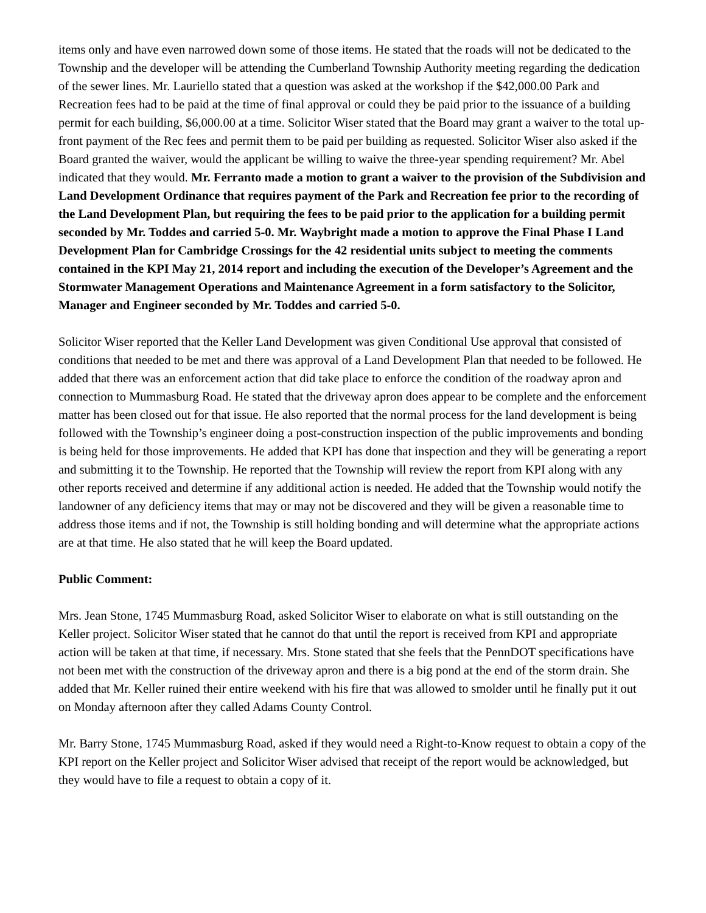items only and have even narrowed down some of those items. He stated that the roads will not be dedicated to the Township and the developer will be attending the Cumberland Township Authority meeting regarding the dedication of the sewer lines. Mr. Lauriello stated that a question was asked at the workshop if the $42,000.00 Park and Recreation fees had to be paid at the time of final approval or could they be paid prior to the issuance of a building permit for each building, $6,000.00 at a time. Solicitor Wiser stated that the Board may grant a waiver to the total up-front payment of the Rec fees and permit them to be paid per building as requested. Solicitor Wiser also asked if the Board granted the waiver, would the applicant be willing to waive the three-year spending requirement? Mr. Abel indicated that they would. Mr. Ferranto made a motion to grant a waiver to the provision of the Subdivision and Land Development Ordinance that requires payment of the Park and Recreation fee prior to the recording of the Land Development Plan, but requiring the fees to be paid prior to the application for a building permit seconded by Mr. Toddes and carried 5-0. Mr. Waybright made a motion to approve the Final Phase I Land Development Plan for Cambridge Crossings for the 42 residential units subject to meeting the comments contained in the KPI May 21, 2014 report and including the execution of the Developer’s Agreement and the Stormwater Management Operations and Maintenance Agreement in a form satisfactory to the Solicitor, Manager and Engineer seconded by Mr. Toddes and carried 5-0.
Solicitor Wiser reported that the Keller Land Development was given Conditional Use approval that consisted of conditions that needed to be met and there was approval of a Land Development Plan that needed to be followed. He added that there was an enforcement action that did take place to enforce the condition of the roadway apron and connection to Mummasburg Road. He stated that the driveway apron does appear to be complete and the enforcement matter has been closed out for that issue. He also reported that the normal process for the land development is being followed with the Township’s engineer doing a post-construction inspection of the public improvements and bonding is being held for those improvements. He added that KPI has done that inspection and they will be generating a report and submitting it to the Township. He reported that the Township will review the report from KPI along with any other reports received and determine if any additional action is needed. He added that the Township would notify the landowner of any deficiency items that may or may not be discovered and they will be given a reasonable time to address those items and if not, the Township is still holding bonding and will determine what the appropriate actions are at that time. He also stated that he will keep the Board updated.
Public Comment:
Mrs. Jean Stone, 1745 Mummasburg Road, asked Solicitor Wiser to elaborate on what is still outstanding on the Keller project. Solicitor Wiser stated that he cannot do that until the report is received from KPI and appropriate action will be taken at that time, if necessary. Mrs. Stone stated that she feels that the PennDOT specifications have not been met with the construction of the driveway apron and there is a big pond at the end of the storm drain. She added that Mr. Keller ruined their entire weekend with his fire that was allowed to smolder until he finally put it out on Monday afternoon after they called Adams County Control.
Mr. Barry Stone, 1745 Mummasburg Road, asked if they would need a Right-to-Know request to obtain a copy of the KPI report on the Keller project and Solicitor Wiser advised that receipt of the report would be acknowledged, but they would have to file a request to obtain a copy of it.